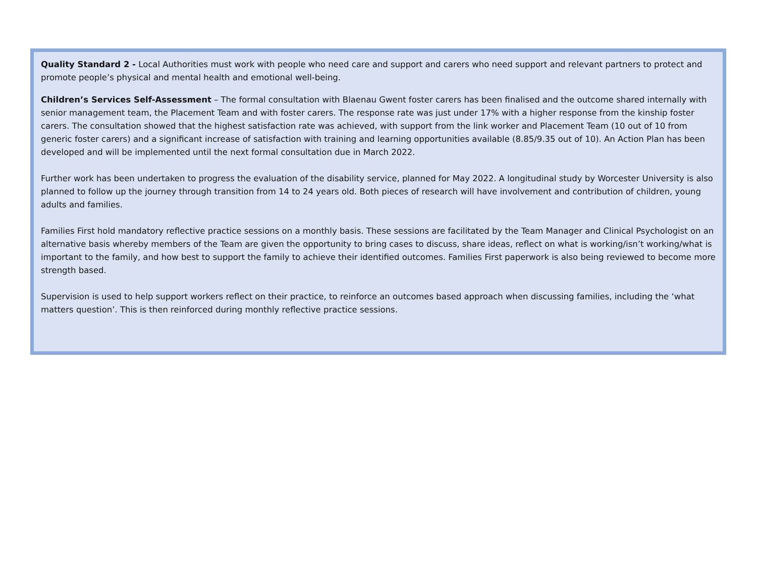Quality Standard 2 - Local Authorities must work with people who need care and support and carers who need support and relevant partners to protect and promote people’s physical and mental health and emotional well-being.
Children’s Services Self-Assessment – The formal consultation with Blaenau Gwent foster carers has been finalised and the outcome shared internally with senior management team, the Placement Team and with foster carers. The response rate was just under 17% with a higher response from the kinship foster carers. The consultation showed that the highest satisfaction rate was achieved, with support from the link worker and Placement Team (10 out of 10 from generic foster carers) and a significant increase of satisfaction with training and learning opportunities available (8.85/9.35 out of 10). An Action Plan has been developed and will be implemented until the next formal consultation due in March 2022.
Further work has been undertaken to progress the evaluation of the disability service, planned for May 2022. A longitudinal study by Worcester University is also planned to follow up the journey through transition from 14 to 24 years old. Both pieces of research will have involvement and contribution of children, young adults and families.
Families First hold mandatory reflective practice sessions on a monthly basis. These sessions are facilitated by the Team Manager and Clinical Psychologist on an alternative basis whereby members of the Team are given the opportunity to bring cases to discuss, share ideas, reflect on what is working/isn’t working/what is important to the family, and how best to support the family to achieve their identified outcomes. Families First paperwork is also being reviewed to become more strength based.
Supervision is used to help support workers reflect on their practice, to reinforce an outcomes based approach when discussing families, including the ‘what matters question’. This is then reinforced during monthly reflective practice sessions.